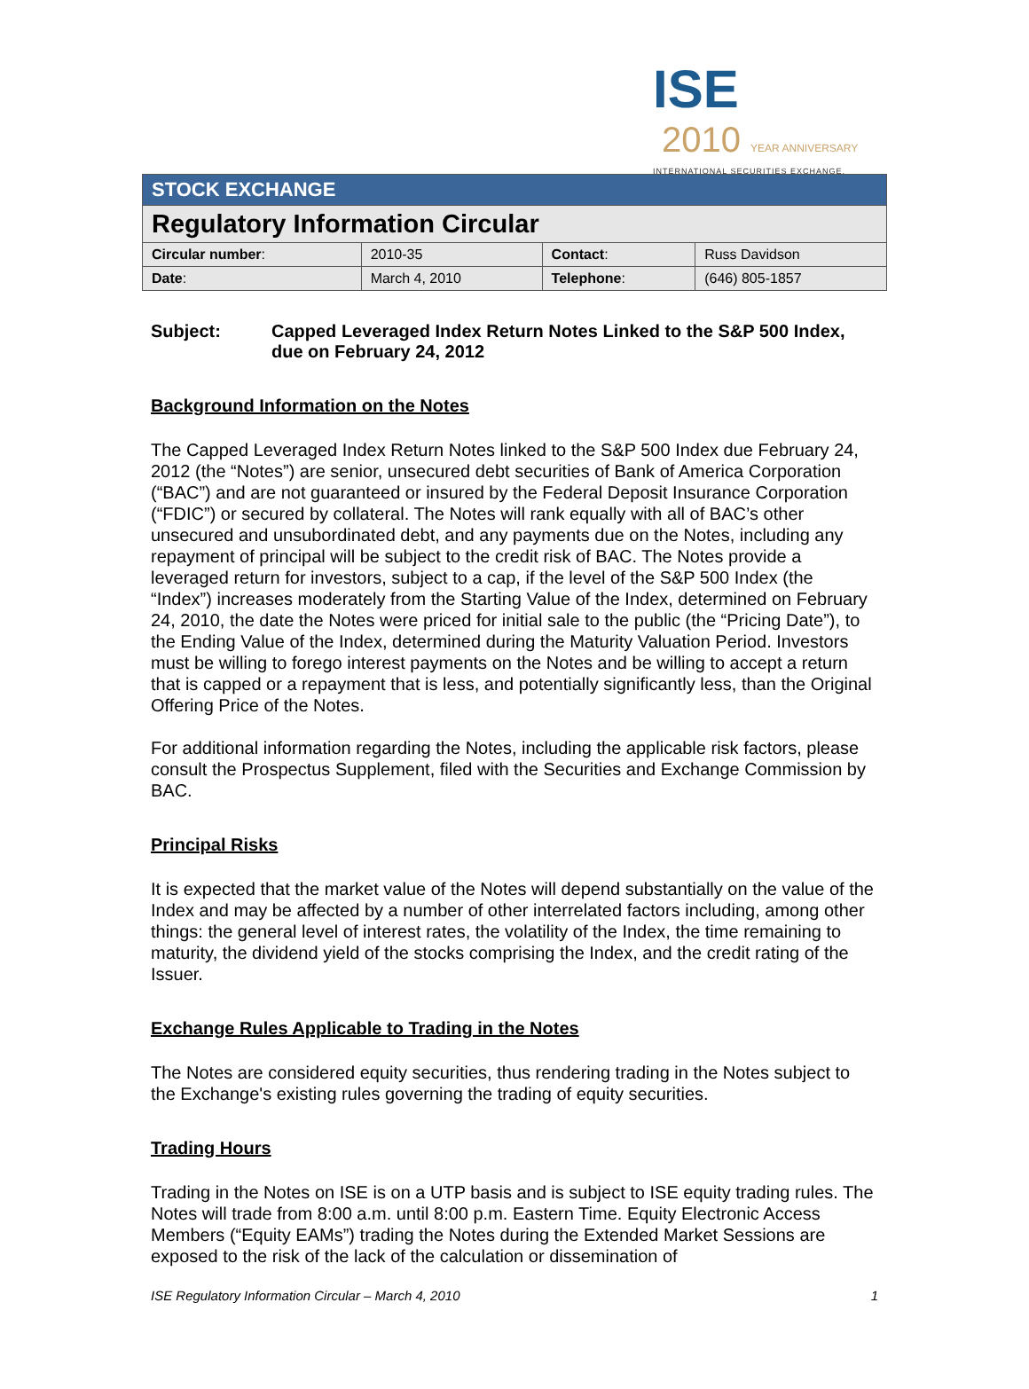ISE 2010 YEAR ANNIVERSARY
INTERNATIONAL SECURITIES EXCHANGE.
| STOCK EXCHANGE | | | |
| Regulatory Information Circular | | | |
| Circular number : | 2010-35 | Contact : | Russ Davidson |
| Date : | March 4, 2010 | Telephone : | (646) 805-1857 |
Subject: Capped Leveraged Index Return Notes Linked to the S&P 500 Index, due on February 24, 2012
Background Information on the Notes
The Capped Leveraged Index Return Notes linked to the S&P 500 Index due February 24, 2012 (the “Notes”) are senior, unsecured debt securities of Bank of America Corporation (“BAC”) and are not guaranteed or insured by the Federal Deposit Insurance Corporation (“FDIC”) or secured by collateral. The Notes will rank equally with all of BAC’s other unsecured and unsubordinated debt, and any payments due on the Notes, including any repayment of principal will be subject to the credit risk of BAC. The Notes provide a leveraged return for investors, subject to a cap, if the level of the S&P 500 Index (the “Index”) increases moderately from the Starting Value of the Index, determined on February 24, 2010, the date the Notes were priced for initial sale to the public (the “Pricing Date”), to the Ending Value of the Index, determined during the Maturity Valuation Period. Investors must be willing to forego interest payments on the Notes and be willing to accept a return that is capped or a repayment that is less, and potentially significantly less, than the Original Offering Price of the Notes.
For additional information regarding the Notes, including the applicable risk factors, please consult the Prospectus Supplement, filed with the Securities and Exchange Commission by BAC.
Principal Risks
It is expected that the market value of the Notes will depend substantially on the value of the Index and may be affected by a number of other interrelated factors including, among other things: the general level of interest rates, the volatility of the Index, the time remaining to maturity, the dividend yield of the stocks comprising the Index, and the credit rating of the Issuer.
Exchange Rules Applicable to Trading in the Notes
The Notes are considered equity securities, thus rendering trading in the Notes subject to the Exchange's existing rules governing the trading of equity securities.
Trading Hours
Trading in the Notes on ISE is on a UTP basis and is subject to ISE equity trading rules. The Notes will trade from 8:00 a.m. until 8:00 p.m. Eastern Time. Equity Electronic Access Members (“Equity EAMs”) trading the Notes during the Extended Market Sessions are exposed to the risk of the lack of the calculation or dissemination of
ISE Regulatory Information Circular – March 4, 2010 1